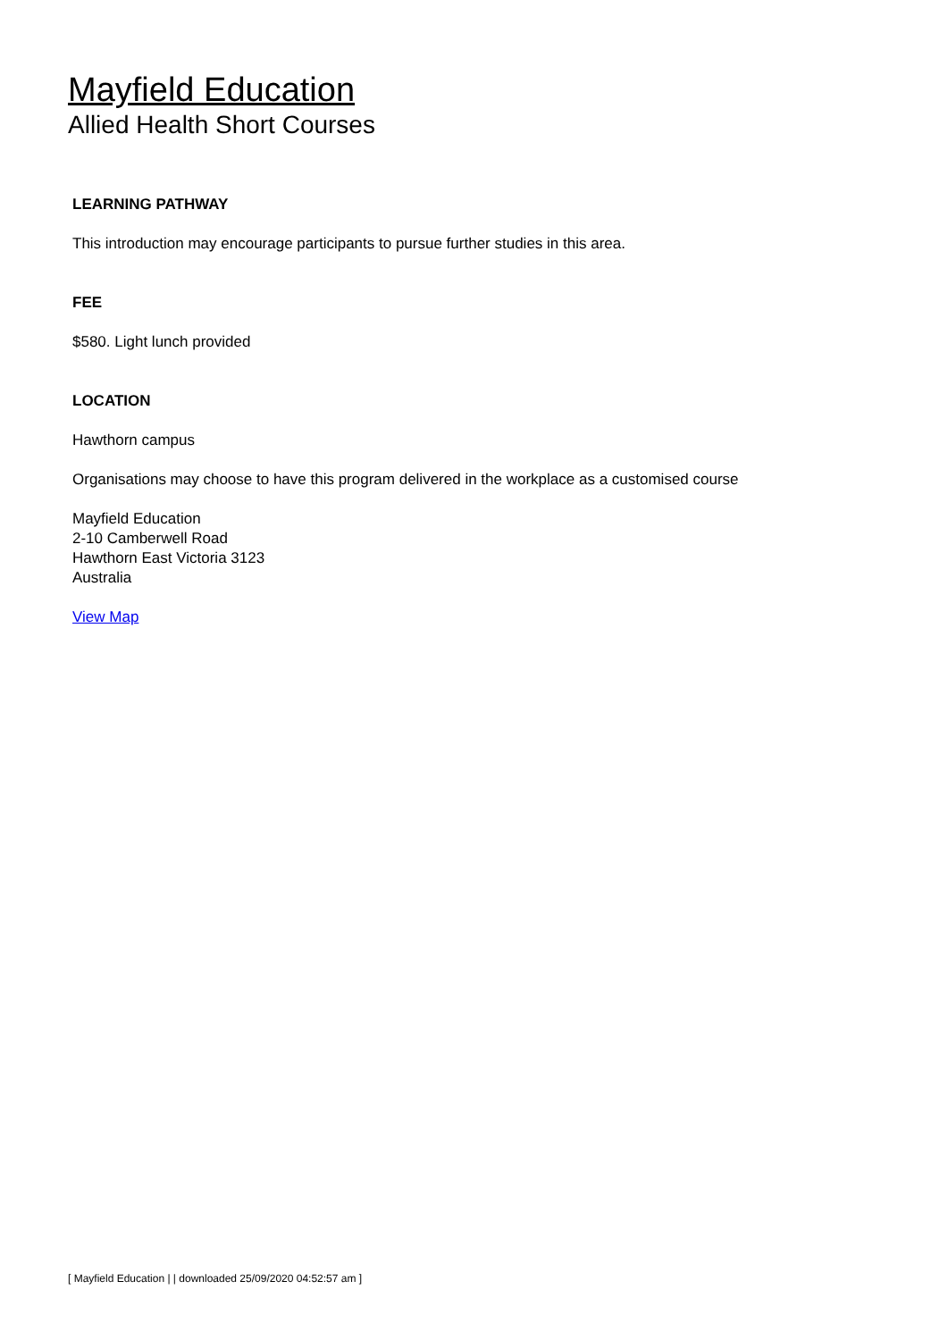Mayfield Education
Allied Health Short Courses
LEARNING PATHWAY
This introduction may encourage participants to pursue further studies in this area.
FEE
$580. Light lunch provided
LOCATION
Hawthorn campus
Organisations may choose to have this program delivered in the workplace as a customised course
Mayfield Education
2-10 Camberwell Road
Hawthorn East Victoria 3123
Australia
View Map
[ Mayfield Education | | downloaded 25/09/2020 04:52:57 am ]